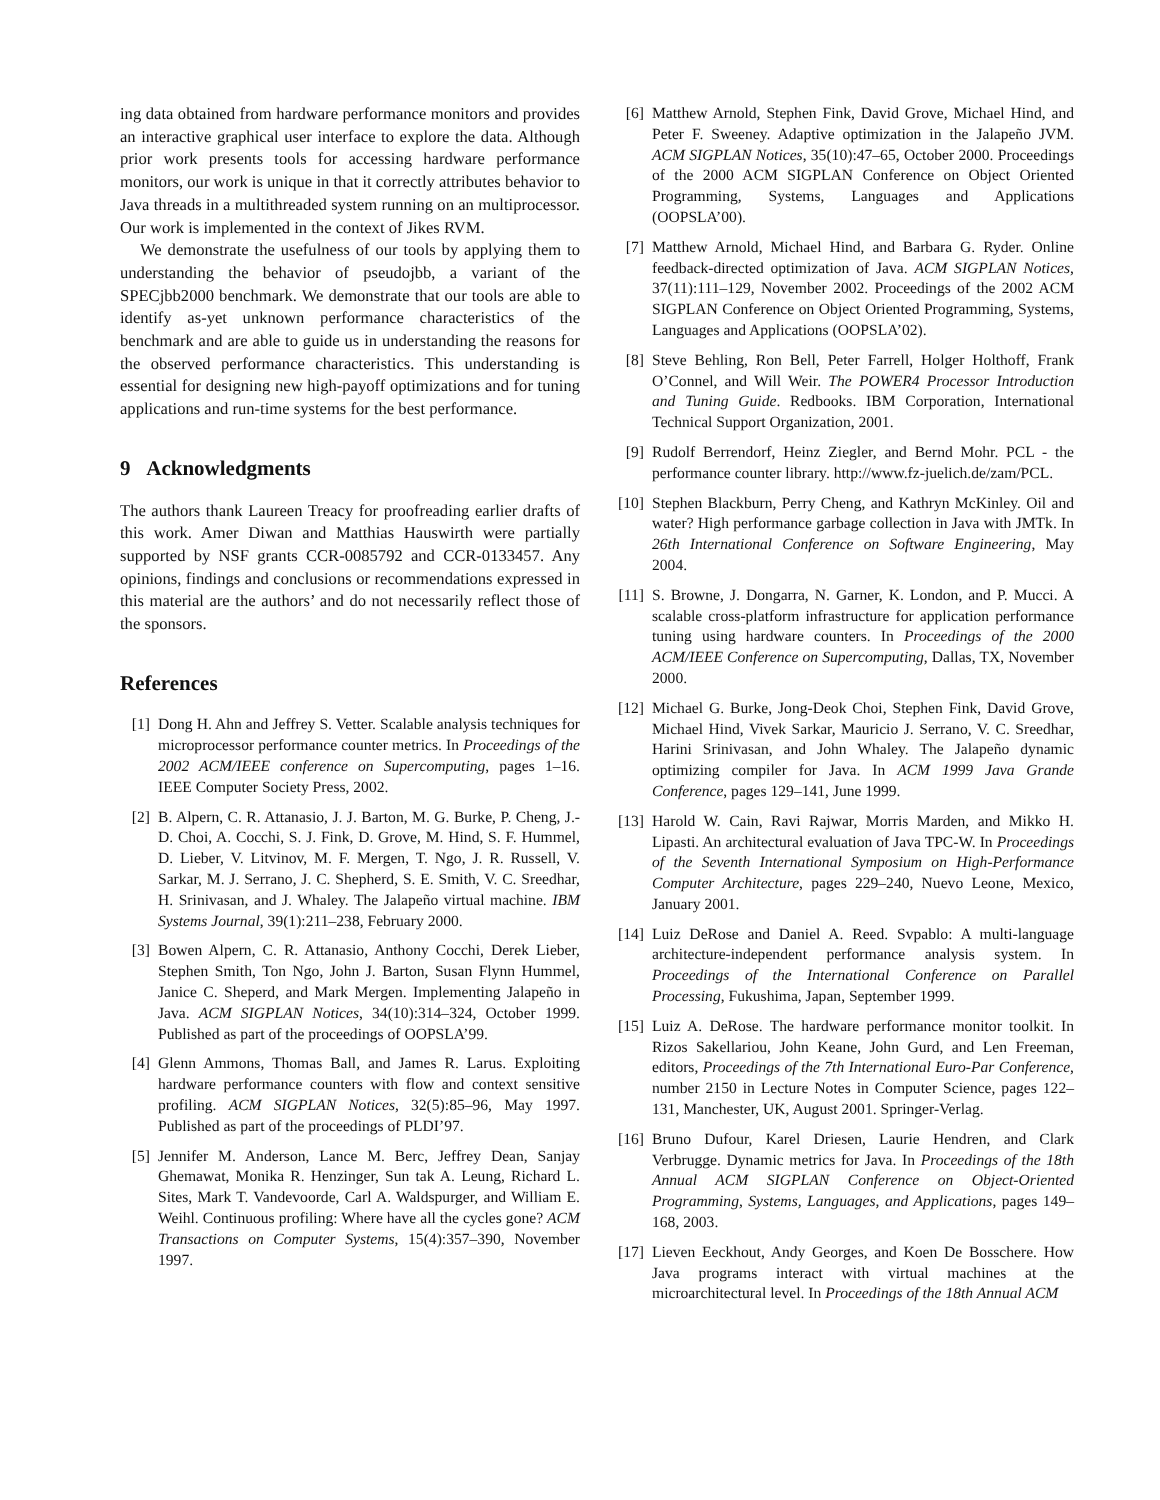ing data obtained from hardware performance monitors and provides an interactive graphical user interface to explore the data. Although prior work presents tools for accessing hardware performance monitors, our work is unique in that it correctly attributes behavior to Java threads in a multithreaded system running on an multiprocessor. Our work is implemented in the context of Jikes RVM.
We demonstrate the usefulness of our tools by applying them to understanding the behavior of pseudojbb, a variant of the SPECjbb2000 benchmark. We demonstrate that our tools are able to identify as-yet unknown performance characteristics of the benchmark and are able to guide us in understanding the reasons for the observed performance characteristics. This understanding is essential for designing new high-payoff optimizations and for tuning applications and run-time systems for the best performance.
9 Acknowledgments
The authors thank Laureen Treacy for proofreading earlier drafts of this work. Amer Diwan and Matthias Hauswirth were partially supported by NSF grants CCR-0085792 and CCR-0133457. Any opinions, findings and conclusions or recommendations expressed in this material are the authors’ and do not necessarily reflect those of the sponsors.
References
[1] Dong H. Ahn and Jeffrey S. Vetter. Scalable analysis techniques for microprocessor performance counter metrics. In Proceedings of the 2002 ACM/IEEE conference on Supercomputing, pages 1–16. IEEE Computer Society Press, 2002.
[2] B. Alpern, C. R. Attanasio, J. J. Barton, M. G. Burke, P. Cheng, J.-D. Choi, A. Cocchi, S. J. Fink, D. Grove, M. Hind, S. F. Hummel, D. Lieber, V. Litvinov, M. F. Mergen, T. Ngo, J. R. Russell, V. Sarkar, M. J. Serrano, J. C. Shepherd, S. E. Smith, V. C. Sreedhar, H. Srinivasan, and J. Whaley. The Jalapeño virtual machine. IBM Systems Journal, 39(1):211–238, February 2000.
[3] Bowen Alpern, C. R. Attanasio, Anthony Cocchi, Derek Lieber, Stephen Smith, Ton Ngo, John J. Barton, Susan Flynn Hummel, Janice C. Sheperd, and Mark Mergen. Implementing Jalapeño in Java. ACM SIGPLAN Notices, 34(10):314–324, October 1999. Published as part of the proceedings of OOPSLA’99.
[4] Glenn Ammons, Thomas Ball, and James R. Larus. Exploiting hardware performance counters with flow and context sensitive profiling. ACM SIGPLAN Notices, 32(5):85–96, May 1997. Published as part of the proceedings of PLDI’97.
[5] Jennifer M. Anderson, Lance M. Berc, Jeffrey Dean, Sanjay Ghemawat, Monika R. Henzinger, Sun tak A. Leung, Richard L. Sites, Mark T. Vandevoorde, Carl A. Waldspurger, and William E. Weihl. Continuous profiling: Where have all the cycles gone? ACM Transactions on Computer Systems, 15(4):357–390, November 1997.
[6] Matthew Arnold, Stephen Fink, David Grove, Michael Hind, and Peter F. Sweeney. Adaptive optimization in the Jalapeño JVM. ACM SIGPLAN Notices, 35(10):47–65, October 2000. Proceedings of the 2000 ACM SIGPLAN Conference on Object Oriented Programming, Systems, Languages and Applications (OOPSLA’00).
[7] Matthew Arnold, Michael Hind, and Barbara G. Ryder. Online feedback-directed optimization of Java. ACM SIGPLAN Notices, 37(11):111–129, November 2002. Proceedings of the 2002 ACM SIGPLAN Conference on Object Oriented Programming, Systems, Languages and Applications (OOPSLA’02).
[8] Steve Behling, Ron Bell, Peter Farrell, Holger Holthoff, Frank O’Connel, and Will Weir. The POWER4 Processor Introduction and Tuning Guide. Redbooks. IBM Corporation, International Technical Support Organization, 2001.
[9] Rudolf Berrendorf, Heinz Ziegler, and Bernd Mohr. PCL - the performance counter library. http://www.fz-juelich.de/zam/PCL.
[10] Stephen Blackburn, Perry Cheng, and Kathryn McKinley. Oil and water? High performance garbage collection in Java with JMTk. In 26th International Conference on Software Engineering, May 2004.
[11] S. Browne, J. Dongarra, N. Garner, K. London, and P. Mucci. A scalable cross-platform infrastructure for application performance tuning using hardware counters. In Proceedings of the 2000 ACM/IEEE Conference on Supercomputing, Dallas, TX, November 2000.
[12] Michael G. Burke, Jong-Deok Choi, Stephen Fink, David Grove, Michael Hind, Vivek Sarkar, Mauricio J. Serrano, V. C. Sreedhar, Harini Srinivasan, and John Whaley. The Jalapeño dynamic optimizing compiler for Java. In ACM 1999 Java Grande Conference, pages 129–141, June 1999.
[13] Harold W. Cain, Ravi Rajwar, Morris Marden, and Mikko H. Lipasti. An architectural evaluation of Java TPC-W. In Proceedings of the Seventh International Symposium on High-Performance Computer Architecture, pages 229–240, Nuevo Leone, Mexico, January 2001.
[14] Luiz DeRose and Daniel A. Reed. Svpablo: A multi-language architecture-independent performance analysis system. In Proceedings of the International Conference on Parallel Processing, Fukushima, Japan, September 1999.
[15] Luiz A. DeRose. The hardware performance monitor toolkit. In Rizos Sakellariou, John Keane, John Gurd, and Len Freeman, editors, Proceedings of the 7th International Euro-Par Conference, number 2150 in Lecture Notes in Computer Science, pages 122–131, Manchester, UK, August 2001. Springer-Verlag.
[16] Bruno Dufour, Karel Driesen, Laurie Hendren, and Clark Verbrugge. Dynamic metrics for Java. In Proceedings of the 18th Annual ACM SIGPLAN Conference on Object-Oriented Programming, Systems, Languages, and Applications, pages 149–168, 2003.
[17] Lieven Eeckhout, Andy Georges, and Koen De Bosschere. How Java programs interact with virtual machines at the microarchitectural level. In Proceedings of the 18th Annual ACM